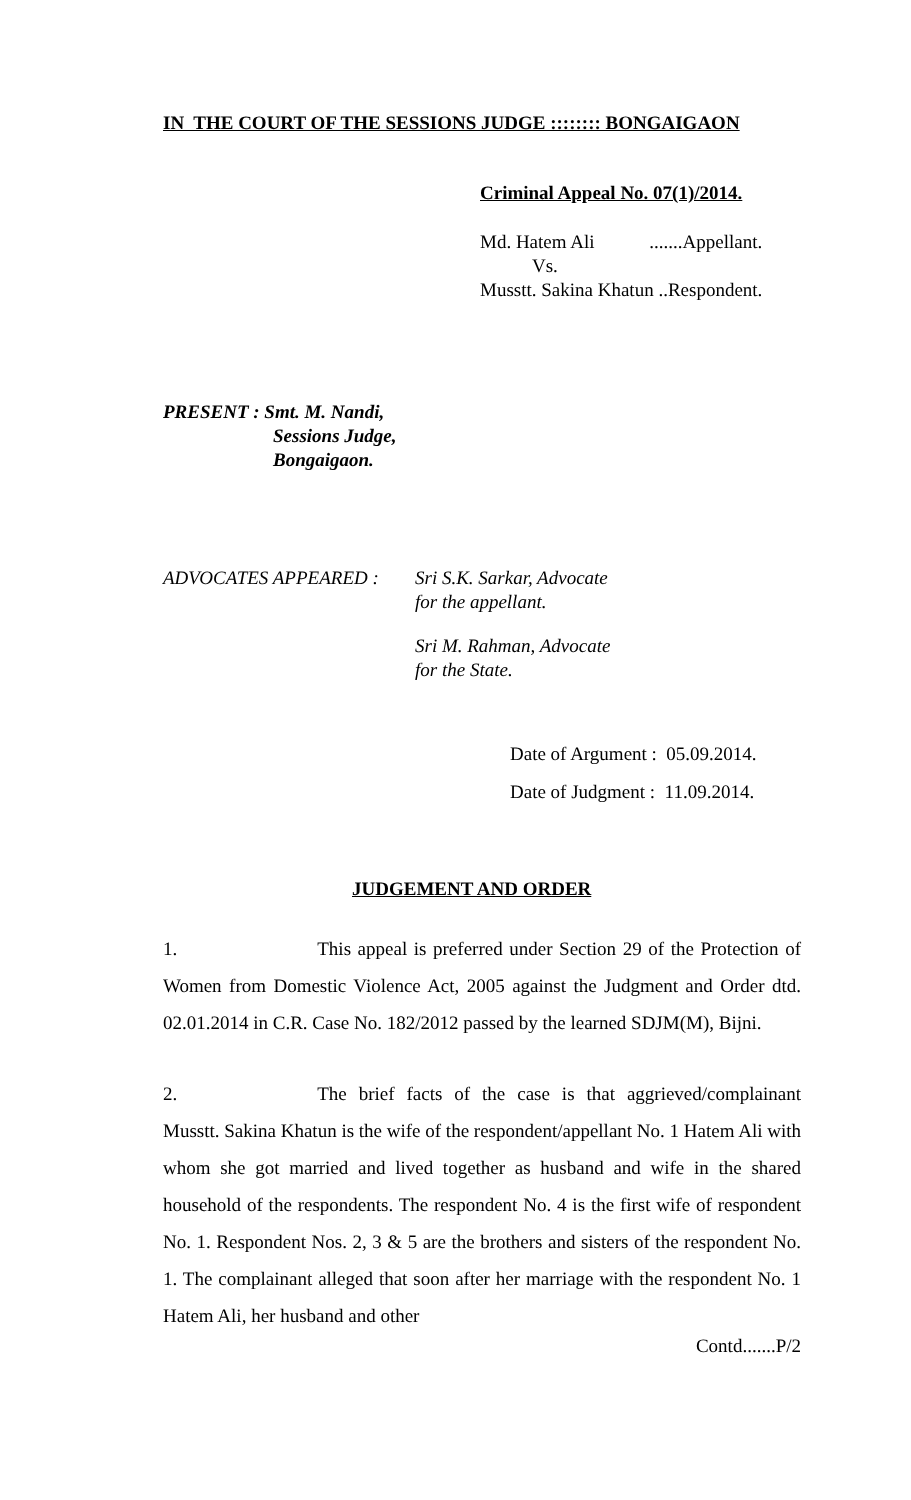IN THE COURT OF THE SESSIONS JUDGE :::::::: BONGAIGAON
Criminal Appeal No. 07(1)/2014.
Md. Hatem Ali .......Appellant.
Vs.
Musstt. Sakina Khatun ..Respondent.
PRESENT : Smt. M. Nandi,
Sessions Judge,
Bongaigaon.
ADVOCATES APPEARED : Sri S.K. Sarkar, Advocate
for the appellant.
Sri M. Rahman, Advocate
for the State.
Date of Argument : 05.09.2014.
Date of Judgment : 11.09.2014.
JUDGEMENT AND ORDER
1. This appeal is preferred under Section 29 of the Protection of Women from Domestic Violence Act, 2005 against the Judgment and Order dtd. 02.01.2014 in C.R. Case No. 182/2012 passed by the learned SDJM(M), Bijni.
2. The brief facts of the case is that aggrieved/complainant Musstt. Sakina Khatun is the wife of the respondent/appellant No. 1 Hatem Ali with whom she got married and lived together as husband and wife in the shared household of the respondents. The respondent No. 4 is the first wife of respondent No. 1. Respondent Nos. 2, 3 & 5 are the brothers and sisters of the respondent No. 1. The complainant alleged that soon after her marriage with the respondent No. 1 Hatem Ali, her husband and other
Contd.......P/2